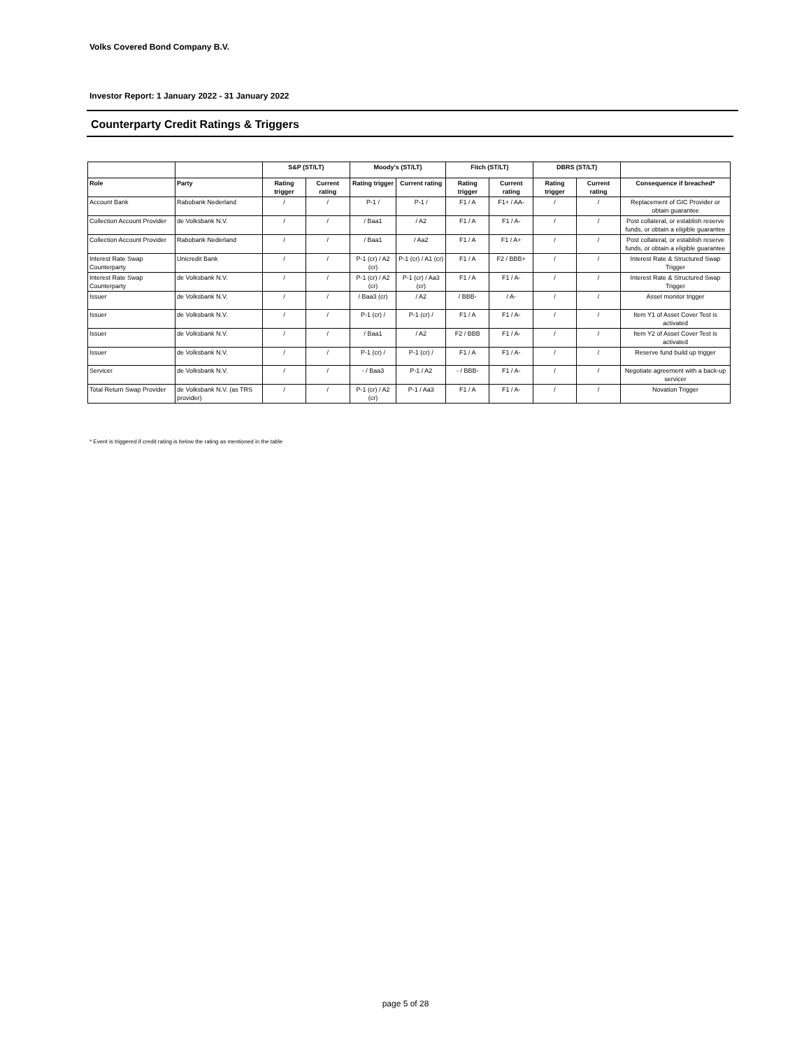Volks Covered Bond Company B.V.
Investor Report: 1 January 2022 - 31 January 2022
Counterparty Credit Ratings & Triggers
| | | S&P (ST/LT) | | Moody's (ST/LT) | | Fitch (ST/LT) | | DBRS (ST/LT) | | |
| --- | --- | --- | --- | --- | --- | --- | --- | --- | --- | --- |
| Role | Party | Rating trigger | Current rating | Rating trigger | Current rating | Rating trigger | Current rating | Rating trigger | Current rating | Consequence if breached* |
| Account Bank | Rabobank Nederland | / | / | P-1 / | P-1 / | F1 / A | F1+ / AA- | / | / | Replacement of GIC Provider or obtain guarantee |
| Collection Account Provider | de Volksbank N.V. | / | / | / Baa1 | / A2 | F1 / A | F1 / A- | / | / | Post collateral, or establish reserve funds, or obtain a eligible guarantee |
| Collection Account Provider | Rabobank Nederland | / | / | / Baa1 | / Aa2 | F1 / A | F1 / A+ | / | / | Post collateral, or establish reserve funds, or obtain a eligible guarantee |
| Interest Rate Swap Counterparty | Unicredit Bank | / | / | P-1 (cr) / A2 (cr) | P-1 (cr) / A1 (cr) | F1 / A | F2 / BBB+ | / | / | Interest Rate & Structured Swap Trigger |
| Interest Rate Swap Counterparty | de Volksbank N.V. | / | / | P-1 (cr) / A2 (cr) | P-1 (cr) / Aa3 (cr) | F1 / A | F1 / A- | / | / | Interest Rate & Structured Swap Trigger |
| Issuer | de Volksbank N.V. | / | / | / Baa3 (cr) | / A2 | / BBB- | / A- | / | / | Asset monitor trigger |
| Issuer | de Volksbank N.V. | / | / | P-1 (cr) / | P-1 (cr) / | F1 / A | F1 / A- | / | / | Item Y1 of Asset Cover Test is activated |
| Issuer | de Volksbank N.V. | / | / | / Baa1 | / A2 | F2 / BBB | F1 / A- | / | / | Item Y2 of Asset Cover Test is activated |
| Issuer | de Volksbank N.V. | / | / | P-1 (cr) / | P-1 (cr) / | F1 / A | F1 / A- | / | / | Reserve fund build up trigger |
| Servicer | de Volksbank N.V. | / | / | - / Baa3 | P-1 / A2 | - / BBB- | F1 / A- | / | / | Negotiate agreement with a back-up servicer |
| Total Return Swap Provider | de Volksbank N.V. (as TRS provider) | / | / | P-1 (cr) / A2 (cr) | P-1 / Aa3 | F1 / A | F1 / A- | / | / | Novation Trigger |
* Event is triggered if credit rating is below the rating as mentioned in the table
page 5 of 28